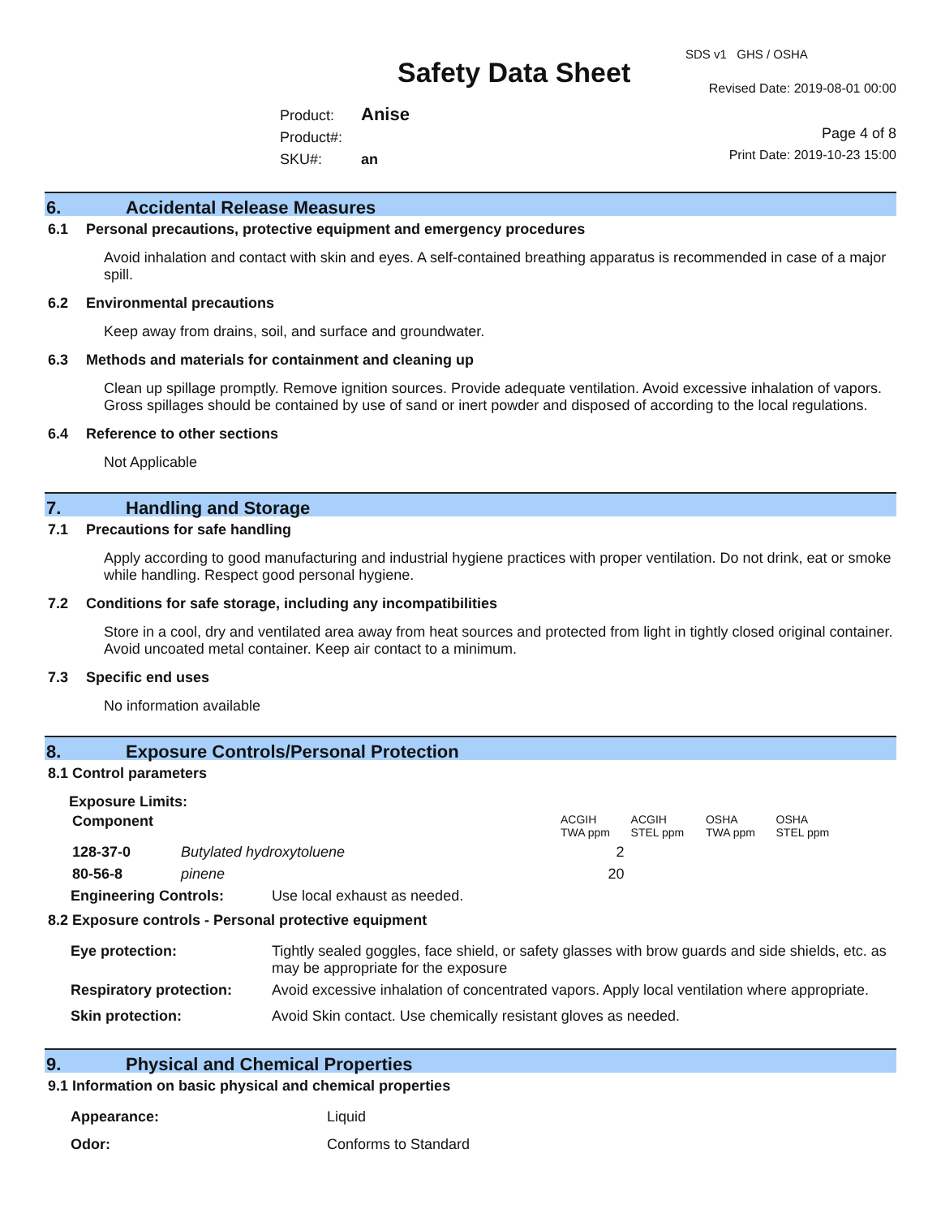Safety Data Sheet
SDS v1 GHS / OSHA
Revised Date: 2019-08-01 00:00
Product: Anise
Product#:
SKU#: an
Page 4 of 8
Print Date: 2019-10-23 15:00
6. Accidental Release Measures
6.1 Personal precautions, protective equipment and emergency procedures
Avoid inhalation and contact with skin and eyes. A self-contained breathing apparatus is recommended in case of a major spill.
6.2 Environmental precautions
Keep away from drains, soil, and surface and groundwater.
6.3 Methods and materials for containment and cleaning up
Clean up spillage promptly. Remove ignition sources. Provide adequate ventilation. Avoid excessive inhalation of vapors. Gross spillages should be contained by use of sand or inert powder and disposed of according to the local regulations.
6.4 Reference to other sections
Not Applicable
7. Handling and Storage
7.1 Precautions for safe handling
Apply according to good manufacturing and industrial hygiene practices with proper ventilation. Do not drink, eat or smoke while handling. Respect good personal hygiene.
7.2 Conditions for safe storage, including any incompatibilities
Store in a cool, dry and ventilated area away from heat sources and protected from light in tightly closed original container. Avoid uncoated metal container. Keep air contact to a minimum.
7.3 Specific end uses
No information available
8. Exposure Controls/Personal Protection
8.1 Control parameters
Exposure Limits:
| Component | | ACGIH TWA ppm | ACGIH STEL ppm | OSHA TWA ppm | OSHA STEL ppm |
| --- | --- | --- | --- | --- | --- |
| 128-37-0 | Butylated hydroxytoluene | 2 | | | |
| 80-56-8 | pinene | 20 | | | |
| Engineering Controls: | Use local exhaust as needed. |
8.2 Exposure controls - Personal protective equipment
| Eye protection: | Tightly sealed goggles, face shield, or safety glasses with brow guards and side shields, etc. as may be appropriate for the exposure |
| Respiratory protection: | Avoid excessive inhalation of concentrated vapors. Apply local ventilation where appropriate. |
| Skin protection: | Avoid Skin contact. Use chemically resistant gloves as needed. |
9. Physical and Chemical Properties
9.1 Information on basic physical and chemical properties
| Appearance: | Liquid |
| Odor: | Conforms to Standard |